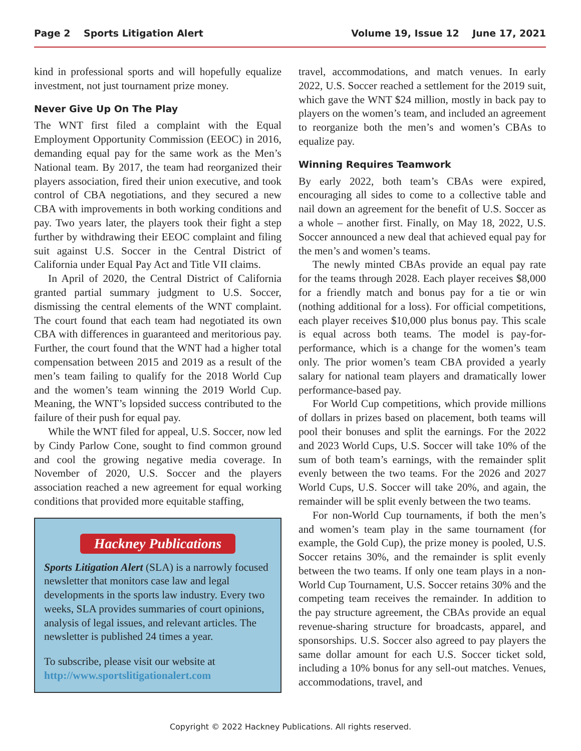Page 2 Sports Litigation Alert Volume 19, Issue 12 June 17, 2021
kind in professional sports and will hopefully equalize investment, not just tournament prize money.
Never Give Up On The Play
The WNT first filed a complaint with the Equal Employment Opportunity Commission (EEOC) in 2016, demanding equal pay for the same work as the Men’s National team. By 2017, the team had reorganized their players association, fired their union executive, and took control of CBA negotiations, and they secured a new CBA with improvements in both working conditions and pay. Two years later, the players took their fight a step further by withdrawing their EEOC complaint and filing suit against U.S. Soccer in the Central District of California under Equal Pay Act and Title VII claims.
In April of 2020, the Central District of California granted partial summary judgment to U.S. Soccer, dismissing the central elements of the WNT complaint. The court found that each team had negotiated its own CBA with differences in guaranteed and meritorious pay. Further, the court found that the WNT had a higher total compensation between 2015 and 2019 as a result of the men’s team failing to qualify for the 2018 World Cup and the women’s team winning the 2019 World Cup. Meaning, the WNT’s lopsided success contributed to the failure of their push for equal pay.
While the WNT filed for appeal, U.S. Soccer, now led by Cindy Parlow Cone, sought to find common ground and cool the growing negative media coverage. In November of 2020, U.S. Soccer and the players association reached a new agreement for equal working conditions that provided more equitable staffing,
Hackney Publications
Sports Litigation Alert (SLA) is a narrowly focused newsletter that monitors case law and legal developments in the sports law industry. Every two weeks, SLA provides summaries of court opinions, analysis of legal issues, and relevant articles. The newsletter is published 24 times a year.
To subscribe, please visit our website at http://www.sportslitigationalert.com
travel, accommodations, and match venues. In early 2022, U.S. Soccer reached a settlement for the 2019 suit, which gave the WNT $24 million, mostly in back pay to players on the women’s team, and included an agreement to reorganize both the men’s and women’s CBAs to equalize pay.
Winning Requires Teamwork
By early 2022, both team’s CBAs were expired, encouraging all sides to come to a collective table and nail down an agreement for the benefit of U.S. Soccer as a whole – another first. Finally, on May 18, 2022, U.S. Soccer announced a new deal that achieved equal pay for the men’s and women’s teams.
The newly minted CBAs provide an equal pay rate for the teams through 2028. Each player receives $8,000 for a friendly match and bonus pay for a tie or win (nothing additional for a loss). For official competitions, each player receives $10,000 plus bonus pay. This scale is equal across both teams. The model is pay-for-performance, which is a change for the women’s team only. The prior women’s team CBA provided a yearly salary for national team players and dramatically lower performance-based pay.
For World Cup competitions, which provide millions of dollars in prizes based on placement, both teams will pool their bonuses and split the earnings. For the 2022 and 2023 World Cups, U.S. Soccer will take 10% of the sum of both team’s earnings, with the remainder split evenly between the two teams. For the 2026 and 2027 World Cups, U.S. Soccer will take 20%, and again, the remainder will be split evenly between the two teams.
For non-World Cup tournaments, if both the men’s and women’s team play in the same tournament (for example, the Gold Cup), the prize money is pooled, U.S. Soccer retains 30%, and the remainder is split evenly between the two teams. If only one team plays in a non-World Cup Tournament, U.S. Soccer retains 30% and the competing team receives the remainder. In addition to the pay structure agreement, the CBAs provide an equal revenue-sharing structure for broadcasts, apparel, and sponsorships. U.S. Soccer also agreed to pay players the same dollar amount for each U.S. Soccer ticket sold, including a 10% bonus for any sell-out matches. Venues, accommodations, travel, and
Copyright © 2022 Hackney Publications. All rights reserved.